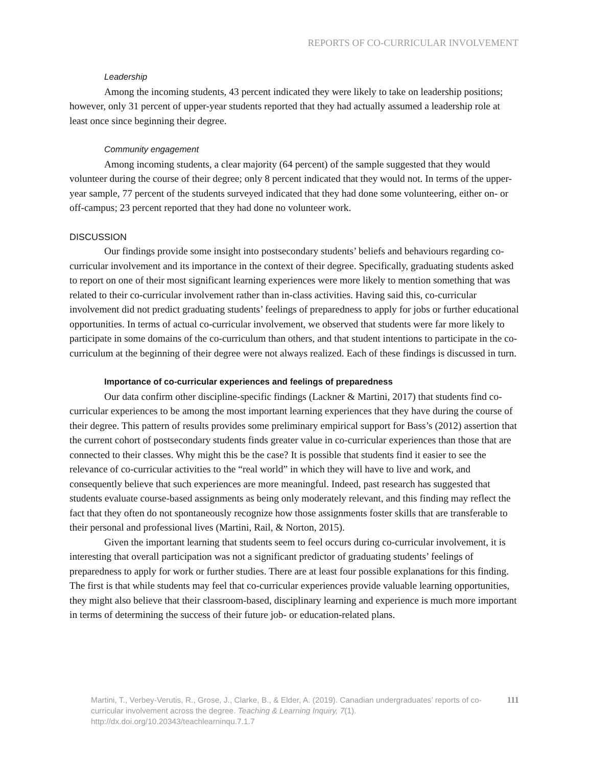REPORTS OF CO-CURRICULAR INVOLVEMENT
Leadership
Among the incoming students, 43 percent indicated they were likely to take on leadership positions; however, only 31 percent of upper-year students reported that they had actually assumed a leadership role at least once since beginning their degree.
Community engagement
Among incoming students, a clear majority (64 percent) of the sample suggested that they would volunteer during the course of their degree; only 8 percent indicated that they would not. In terms of the upper-year sample, 77 percent of the students surveyed indicated that they had done some volunteering, either on- or off-campus; 23 percent reported that they had done no volunteer work.
DISCUSSION
Our findings provide some insight into postsecondary students’ beliefs and behaviours regarding co-curricular involvement and its importance in the context of their degree. Specifically, graduating students asked to report on one of their most significant learning experiences were more likely to mention something that was related to their co-curricular involvement rather than in-class activities. Having said this, co-curricular involvement did not predict graduating students’ feelings of preparedness to apply for jobs or further educational opportunities. In terms of actual co-curricular involvement, we observed that students were far more likely to participate in some domains of the co-curriculum than others, and that student intentions to participate in the co-curriculum at the beginning of their degree were not always realized. Each of these findings is discussed in turn.
Importance of co-curricular experiences and feelings of preparedness
Our data confirm other discipline-specific findings (Lackner & Martini, 2017) that students find co-curricular experiences to be among the most important learning experiences that they have during the course of their degree. This pattern of results provides some preliminary empirical support for Bass’s (2012) assertion that the current cohort of postsecondary students finds greater value in co-curricular experiences than those that are connected to their classes. Why might this be the case? It is possible that students find it easier to see the relevance of co-curricular activities to the “real world” in which they will have to live and work, and consequently believe that such experiences are more meaningful. Indeed, past research has suggested that students evaluate course-based assignments as being only moderately relevant, and this finding may reflect the fact that they often do not spontaneously recognize how those assignments foster skills that are transferable to their personal and professional lives (Martini, Rail, & Norton, 2015).
Given the important learning that students seem to feel occurs during co-curricular involvement, it is interesting that overall participation was not a significant predictor of graduating students’ feelings of preparedness to apply for work or further studies. There are at least four possible explanations for this finding. The first is that while students may feel that co-curricular experiences provide valuable learning opportunities, they might also believe that their classroom-based, disciplinary learning and experience is much more important in terms of determining the success of their future job- or education-related plans.
Martini, T., Verbey-Verutis, R., Grose, J., Clarke, B., & Elder, A. (2019). Canadian undergraduates’ reports of co-curricular involvement across the degree. Teaching & Learning Inquiry, 7(1). http://dx.doi.org/10.20343/teachlearninqu.7.1.7
111